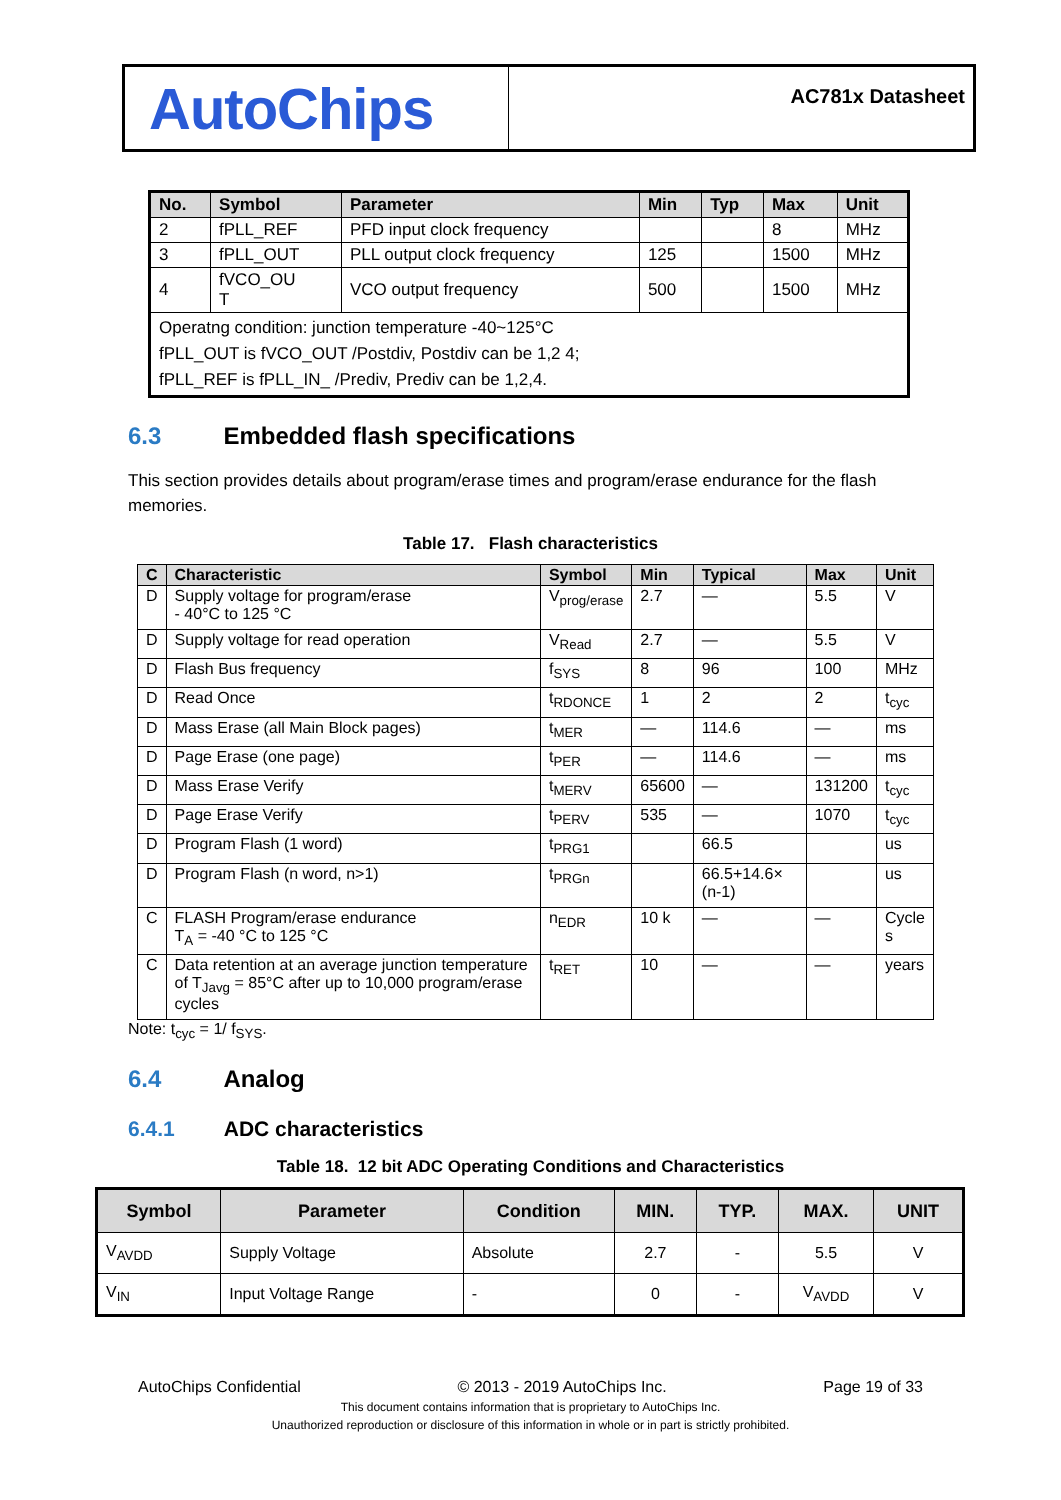AutoChips
AC781x Datasheet
| No. | Symbol | Parameter | Min | Typ | Max | Unit |
| --- | --- | --- | --- | --- | --- | --- |
| 2 | fPLL_REF | PFD input clock frequency | | | 8 | MHz |
| 3 | fPLL_OUT | PLL output clock frequency | 125 | | 1500 | MHz |
| 4 | fVCO_OU T | VCO output frequency | 500 | | 1500 | MHz |
| Operatng condition: junction temperature -40~125°C fPLL_OUT is fVCO_OUT /Postdiv, Postdiv can be 1,2 4; fPLL_REF is fPLL_IN_ /Prediv, Prediv can be 1,2,4. | | | | | | |
6.3 Embedded flash specifications
This section provides details about program/erase times and program/erase endurance for the flash memories.
Table 17. Flash characteristics
| C | Characteristic | Symbol | Min | Typical | Max | Unit |
| --- | --- | --- | --- | --- | --- | --- |
| D | Supply voltage for program/erase - 40°C to 125 °C | V<sub>prog/erase</sub> | 2.7 | — | 5.5 | V |
| D | Supply voltage for read operation | V<sub>Read</sub> | 2.7 | — | 5.5 | V |
| D | Flash Bus frequency | f<sub>SYS</sub> | 8 | 96 | 100 | MHz |
| D | Read Once | t<sub>RDONCE</sub> | 1 | 2 | 2 | t<sub>cyc</sub> |
| D | Mass Erase (all Main Block pages) | t<sub>MER</sub> | — | 114.6 | — | ms |
| D | Page Erase (one page) | t<sub>PER</sub> | — | 114.6 | — | ms |
| D | Mass Erase Verify | t<sub>MERV</sub> | 65600 | — | 131200 | t<sub>cyc</sub> |
| D | Page Erase Verify | t<sub>PERV</sub> | 535 | — | 1070 | t<sub>cyc</sub> |
| D | Program Flash (1 word) | t<sub>PRG1</sub> | | 66.5 | | us |
| D | Program Flash (n word, n>1) | t<sub>PRGn</sub> | | 66.5+14.6× (n-1) | | us |
| C | FLASH Program/erase endurance T<sub>A</sub> = -40 °C to 125 °C | n<sub>EDR</sub> | 10 k | — | — | Cycle s |
| C | Data retention at an average junction temperature of T<sub>Javg</sub> = 85°C after up to 10,000 program/erase cycles | t<sub>RET</sub> | 10 | — | — | years |
Note: t<sub>cyc</sub> = 1/ f<sub>SYS</sub>.
6.4 Analog
6.4.1 ADC characteristics
Table 18. 12 bit ADC Operating Conditions and Characteristics
| Symbol | Parameter | Condition | MIN. | TYP. | MAX. | UNIT |
| --- | --- | --- | --- | --- | --- | --- |
| V<sub>AVDD</sub> | Supply Voltage | Absolute | 2.7 | - | 5.5 | V |
| V<sub>IN</sub> | Input Voltage Range | - | 0 | - | V<sub>AVDD</sub> | V |
AutoChips Confidential © 2013 - 2019 AutoChips Inc. Page 19 of 33
This document contains information that is proprietary to AutoChips Inc.
Unauthorized reproduction or disclosure of this information in whole or in part is strictly prohibited.